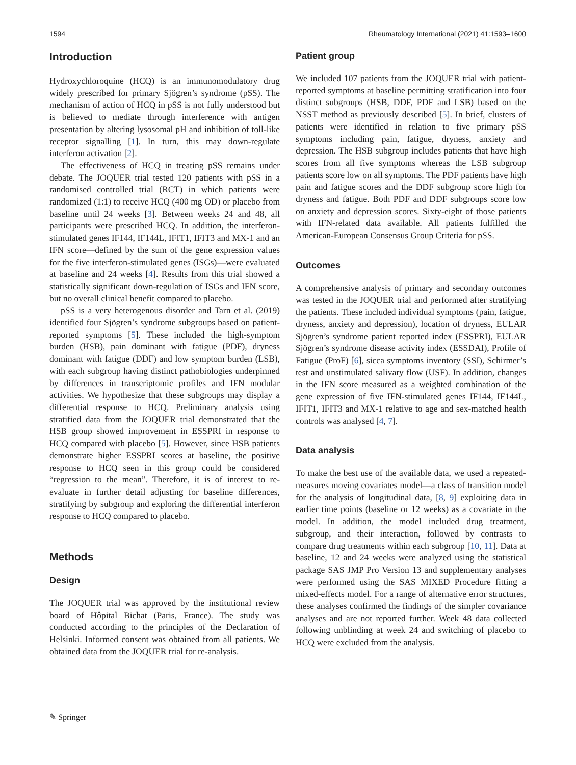1594 Rheumatology International (2021) 41:1593–1600
Introduction
Hydroxychloroquine (HCQ) is an immunomodulatory drug widely prescribed for primary Sjögren’s syndrome (pSS). The mechanism of action of HCQ in pSS is not fully understood but is believed to mediate through interference with antigen presentation by altering lysosomal pH and inhibition of toll-like receptor signalling [1]. In turn, this may down-regulate interferon activation [2].
The effectiveness of HCQ in treating pSS remains under debate. The JOQUER trial tested 120 patients with pSS in a randomised controlled trial (RCT) in which patients were randomized (1:1) to receive HCQ (400 mg OD) or placebo from baseline until 24 weeks [3]. Between weeks 24 and 48, all participants were prescribed HCQ. In addition, the interferon-stimulated genes IF144, IF144L, IFIT1, IFIT3 and MX-1 and an IFN score—defined by the sum of the gene expression values for the five interferon-stimulated genes (ISGs)—were evaluated at baseline and 24 weeks [4]. Results from this trial showed a statistically significant down-regulation of ISGs and IFN score, but no overall clinical benefit compared to placebo.
pSS is a very heterogenous disorder and Tarn et al. (2019) identified four Sjögren’s syndrome subgroups based on patient-reported symptoms [5]. These included the high-symptom burden (HSB), pain dominant with fatigue (PDF), dryness dominant with fatigue (DDF) and low symptom burden (LSB), with each subgroup having distinct pathobiologies underpinned by differences in transcriptomic profiles and IFN modular activities. We hypothesize that these subgroups may display a differential response to HCQ. Preliminary analysis using stratified data from the JOQUER trial demonstrated that the HSB group showed improvement in ESSPRI in response to HCQ compared with placebo [5]. However, since HSB patients demonstrate higher ESSPRI scores at baseline, the positive response to HCQ seen in this group could be considered “regression to the mean”. Therefore, it is of interest to re-evaluate in further detail adjusting for baseline differences, stratifying by subgroup and exploring the differential interferon response to HCQ compared to placebo.
Methods
Design
The JOQUER trial was approved by the institutional review board of Hôpital Bichat (Paris, France). The study was conducted according to the principles of the Declaration of Helsinki. Informed consent was obtained from all patients. We obtained data from the JOQUER trial for re-analysis.
Patient group
We included 107 patients from the JOQUER trial with patient-reported symptoms at baseline permitting stratification into four distinct subgroups (HSB, DDF, PDF and LSB) based on the NSST method as previously described [5]. In brief, clusters of patients were identified in relation to five primary pSS symptoms including pain, fatigue, dryness, anxiety and depression. The HSB subgroup includes patients that have high scores from all five symptoms whereas the LSB subgroup patients score low on all symptoms. The PDF patients have high pain and fatigue scores and the DDF subgroup score high for dryness and fatigue. Both PDF and DDF subgroups score low on anxiety and depression scores. Sixty-eight of those patients with IFN-related data available. All patients fulfilled the American-European Consensus Group Criteria for pSS.
Outcomes
A comprehensive analysis of primary and secondary outcomes was tested in the JOQUER trial and performed after stratifying the patients. These included individual symptoms (pain, fatigue, dryness, anxiety and depression), location of dryness, EULAR Sjögren’s syndrome patient reported index (ESSPRI), EULAR Sjögren’s syndrome disease activity index (ESSDAI), Profile of Fatigue (ProF) [6], sicca symptoms inventory (SSI), Schirmer’s test and unstimulated salivary flow (USF). In addition, changes in the IFN score measured as a weighted combination of the gene expression of five IFN-stimulated genes IF144, IF144L, IFIT1, IFIT3 and MX-1 relative to age and sex-matched health controls was analysed [4, 7].
Data analysis
To make the best use of the available data, we used a repeated-measures moving covariates model—a class of transition model for the analysis of longitudinal data, [8, 9] exploiting data in earlier time points (baseline or 12 weeks) as a covariate in the model. In addition, the model included drug treatment, subgroup, and their interaction, followed by contrasts to compare drug treatments within each subgroup [10, 11]. Data at baseline, 12 and 24 weeks were analyzed using the statistical package SAS JMP Pro Version 13 and supplementary analyses were performed using the SAS MIXED Procedure fitting a mixed-effects model. For a range of alternative error structures, these analyses confirmed the findings of the simpler covariance analyses and are not reported further. Week 48 data collected following unblinding at week 24 and switching of placebo to HCQ were excluded from the analysis.
✎ Springer